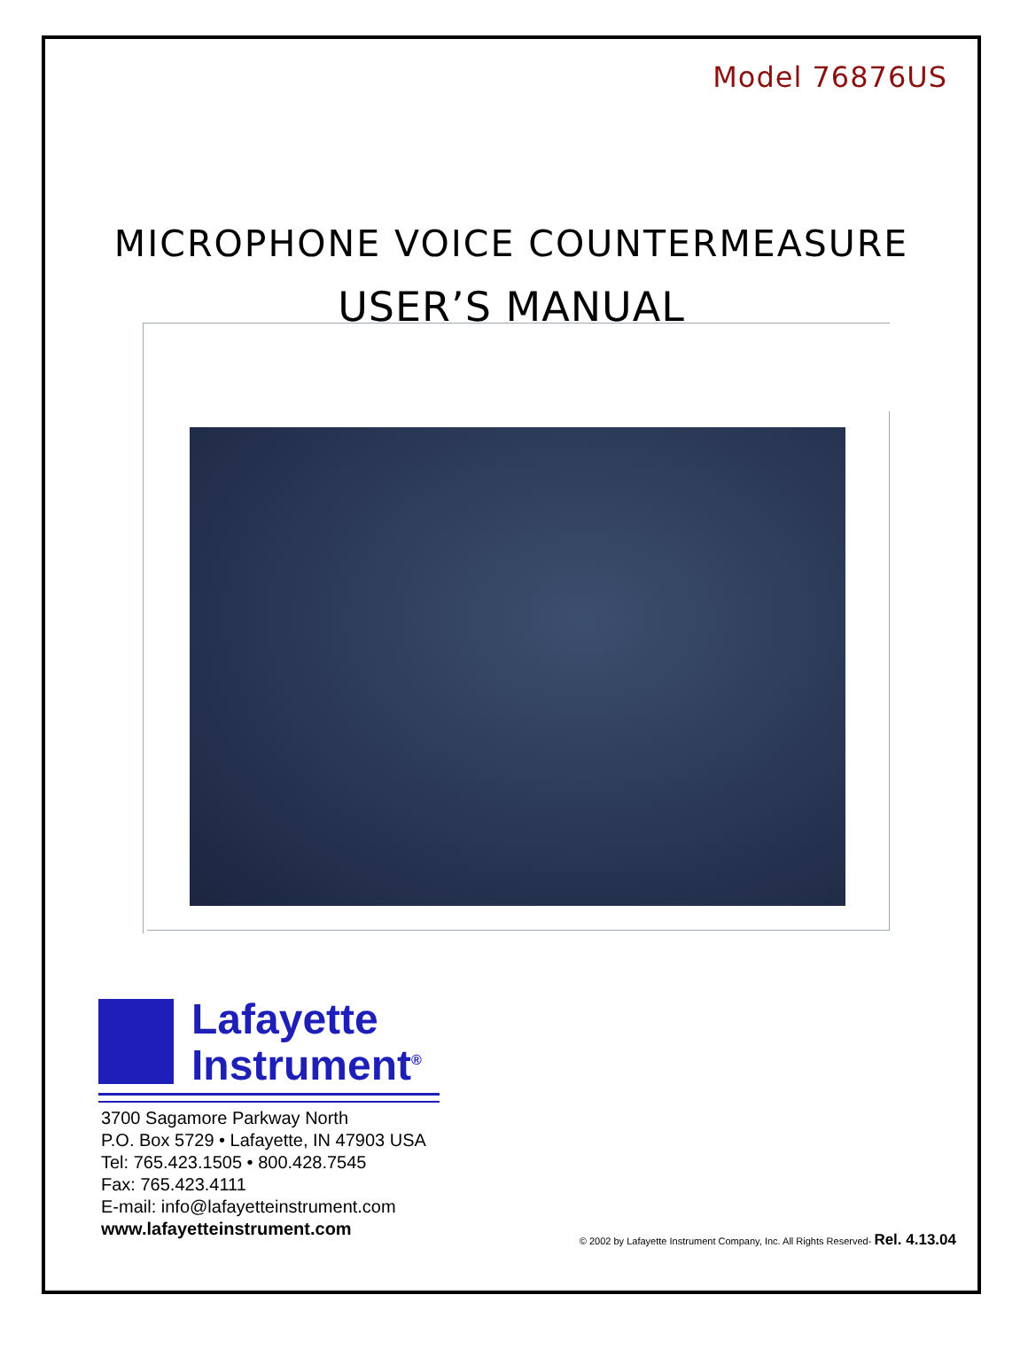Model 76876US
MICROPHONE VOICE COUNTERMEASURE
USER’S MANUAL
Lafayette
Instrument<sup>®</sup>
3700 Sagamore Parkway North
P.O. Box 5729 • Lafayette, IN 47903 USA
Tel: 765.423.1505 • 800.428.7545
Fax: 765.423.4111
E-mail: info@lafayetteinstrument.com
www.lafayetteinstrument.com
© 2002 by Lafayette Instrument Company, Inc. All Rights Reserved- Rel. 4.13.04